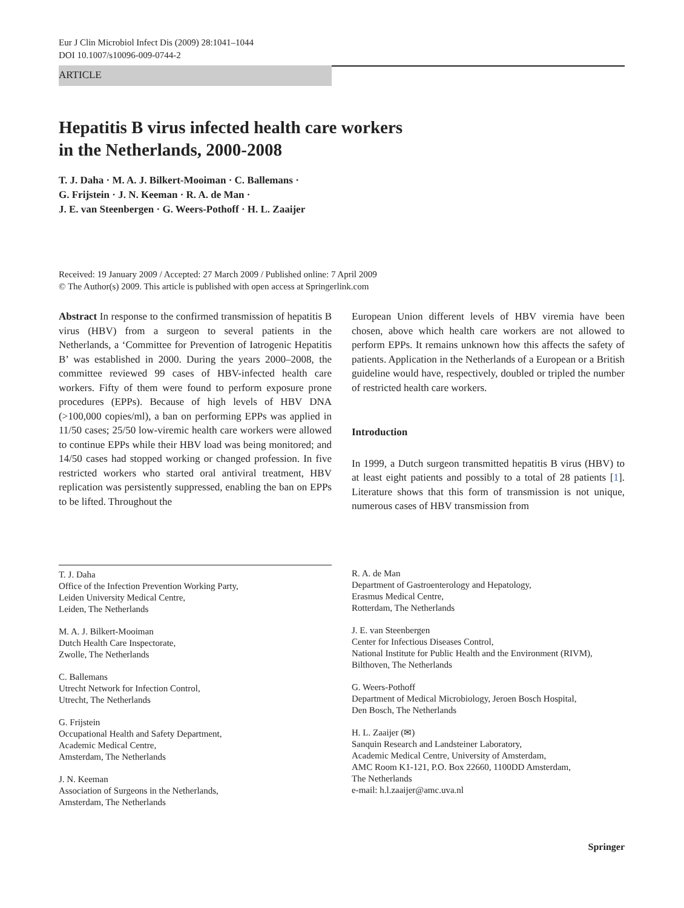Eur J Clin Microbiol Infect Dis (2009) 28:1041–1044
DOI 10.1007/s10096-009-0744-2
ARTICLE
Hepatitis B virus infected health care workers
in the Netherlands, 2000-2008
T. J. Daha · M. A. J. Bilkert-Mooiman · C. Ballemans ·
G. Frijstein · J. N. Keeman · R. A. de Man ·
J. E. van Steenbergen · G. Weers-Pothoff · H. L. Zaaijer
Received: 19 January 2009 / Accepted: 27 March 2009 / Published online: 7 April 2009
© The Author(s) 2009. This article is published with open access at Springerlink.com
Abstract In response to the confirmed transmission of hepatitis B virus (HBV) from a surgeon to several patients in the Netherlands, a ‘Committee for Prevention of Iatrogenic Hepatitis B’ was established in 2000. During the years 2000–2008, the committee reviewed 99 cases of HBV-infected health care workers. Fifty of them were found to perform exposure prone procedures (EPPs). Because of high levels of HBV DNA (>100,000 copies/ml), a ban on performing EPPs was applied in 11/50 cases; 25/50 low-viremic health care workers were allowed to continue EPPs while their HBV load was being monitored; and 14/50 cases had stopped working or changed profession. In five restricted workers who started oral antiviral treatment, HBV replication was persistently suppressed, enabling the ban on EPPs to be lifted. Throughout the
European Union different levels of HBV viremia have been chosen, above which health care workers are not allowed to perform EPPs. It remains unknown how this affects the safety of patients. Application in the Netherlands of a European or a British guideline would have, respectively, doubled or tripled the number of restricted health care workers.
Introduction
In 1999, a Dutch surgeon transmitted hepatitis B virus (HBV) to at least eight patients and possibly to a total of 28 patients [1]. Literature shows that this form of transmission is not unique, numerous cases of HBV transmission from
T. J. Daha
Office of the Infection Prevention Working Party,
Leiden University Medical Centre,
Leiden, The Netherlands
M. A. J. Bilkert-Mooiman
Dutch Health Care Inspectorate,
Zwolle, The Netherlands
C. Ballemans
Utrecht Network for Infection Control,
Utrecht, The Netherlands
G. Frijstein
Occupational Health and Safety Department,
Academic Medical Centre,
Amsterdam, The Netherlands
J. N. Keeman
Association of Surgeons in the Netherlands,
Amsterdam, The Netherlands
R. A. de Man
Department of Gastroenterology and Hepatology,
Erasmus Medical Centre,
Rotterdam, The Netherlands
J. E. van Steenbergen
Center for Infectious Diseases Control,
National Institute for Public Health and the Environment (RIVM),
Bilthoven, The Netherlands
G. Weers-Pothoff
Department of Medical Microbiology, Jeroen Bosch Hospital,
Den Bosch, The Netherlands
H. L. Zaaijer (✉)
Sanquin Research and Landsteiner Laboratory,
Academic Medical Centre, University of Amsterdam,
AMC Room K1-121, P.O. Box 22660, 1100DD Amsterdam,
The Netherlands
e-mail: h.l.zaaijer@amc.uva.nl
Springer